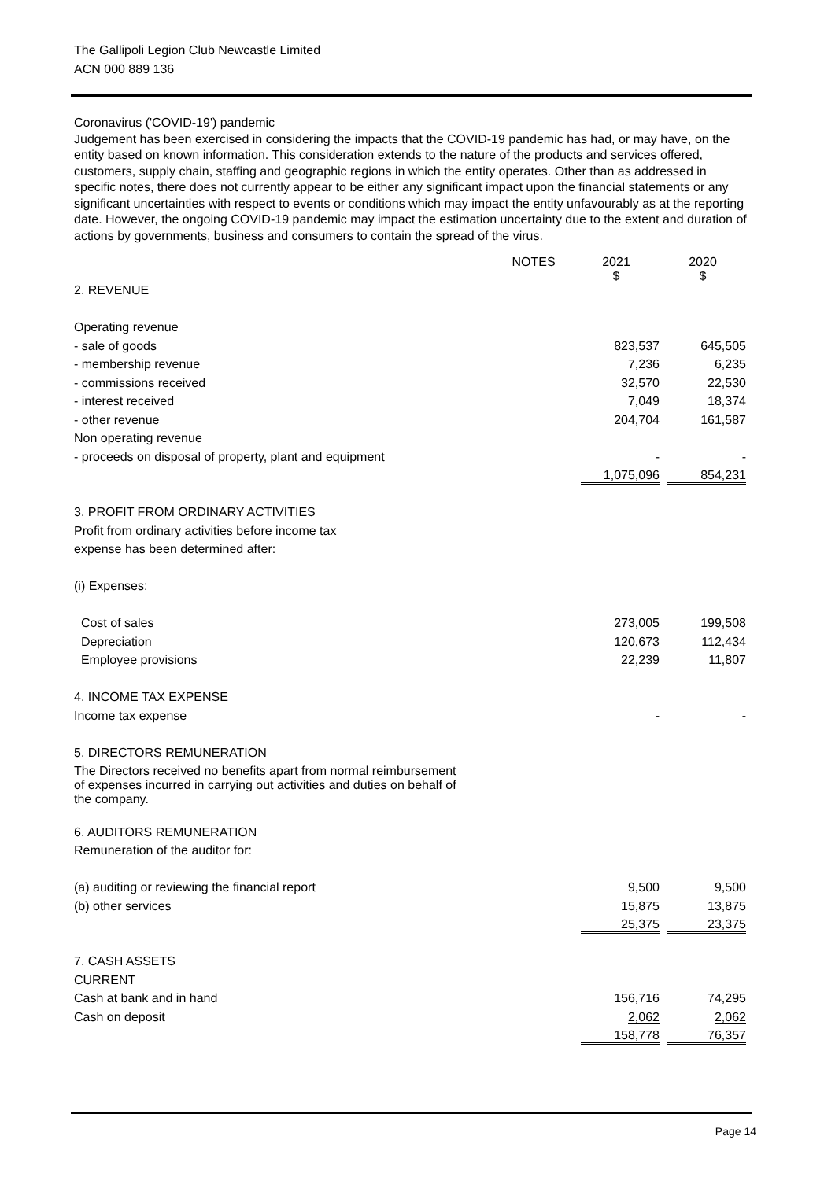The Gallipoli Legion Club Newcastle Limited
ACN 000 889 136
Coronavirus ('COVID-19') pandemic
Judgement has been exercised in considering the impacts that the COVID-19 pandemic has had, or may have, on the entity based on known information. This consideration extends to the nature of the products and services offered, customers, supply chain, staffing and geographic regions in which the entity operates. Other than as addressed in specific notes, there does not currently appear to be either any significant impact upon the financial statements or any significant uncertainties with respect to events or conditions which may impact the entity unfavourably as at the reporting date. However, the ongoing COVID-19 pandemic may impact the estimation uncertainty due to the extent and duration of actions by governments, business and consumers to contain the spread of the virus.
| | NOTES | 2021 $ | 2020 $ |
| 2. REVENUE | | | |
| Operating revenue | | | |
| - sale of goods | | 823,537 | 645,505 |
| - membership revenue | | 7,236 | 6,235 |
| - commissions received | | 32,570 | 22,530 |
| - interest received | | 7,049 | 18,374 |
| - other revenue | | 204,704 | 161,587 |
| Non operating revenue | | | |
| - proceeds on disposal of property, plant and equipment | | - | - |
| | | 1,075,096 | 854,231 |
| 3. PROFIT FROM ORDINARY ACTIVITIES | | | |
| Profit from ordinary activities before income tax | | | |
| expense has been determined after: | | | |
| (i) Expenses: | | | |
| Cost of sales | | 273,005 | 199,508 |
| Depreciation | | 120,673 | 112,434 |
| Employee provisions | | 22,239 | 11,807 |
| 4. INCOME TAX EXPENSE | | | |
| Income tax expense | | - | - |
| 5. DIRECTORS REMUNERATION | | | |
| The Directors received no benefits apart from normal reimbursement of expenses incurred in carrying out activities and duties on behalf of the company. | | | |
| 6. AUDITORS REMUNERATION | | | |
| Remuneration of the auditor for: | | | |
| (a) auditing or reviewing the financial report | | 9,500 | 9,500 |
| (b) other services | | 15,875 | 13,875 |
| | | 25,375 | 23,375 |
| 7. CASH ASSETS | | | |
| CURRENT | | | |
| Cash at bank and in hand | | 156,716 | 74,295 |
| Cash on deposit | | 2,062 | 2,062 |
| | | 158,778 | 76,357 |
Page 14